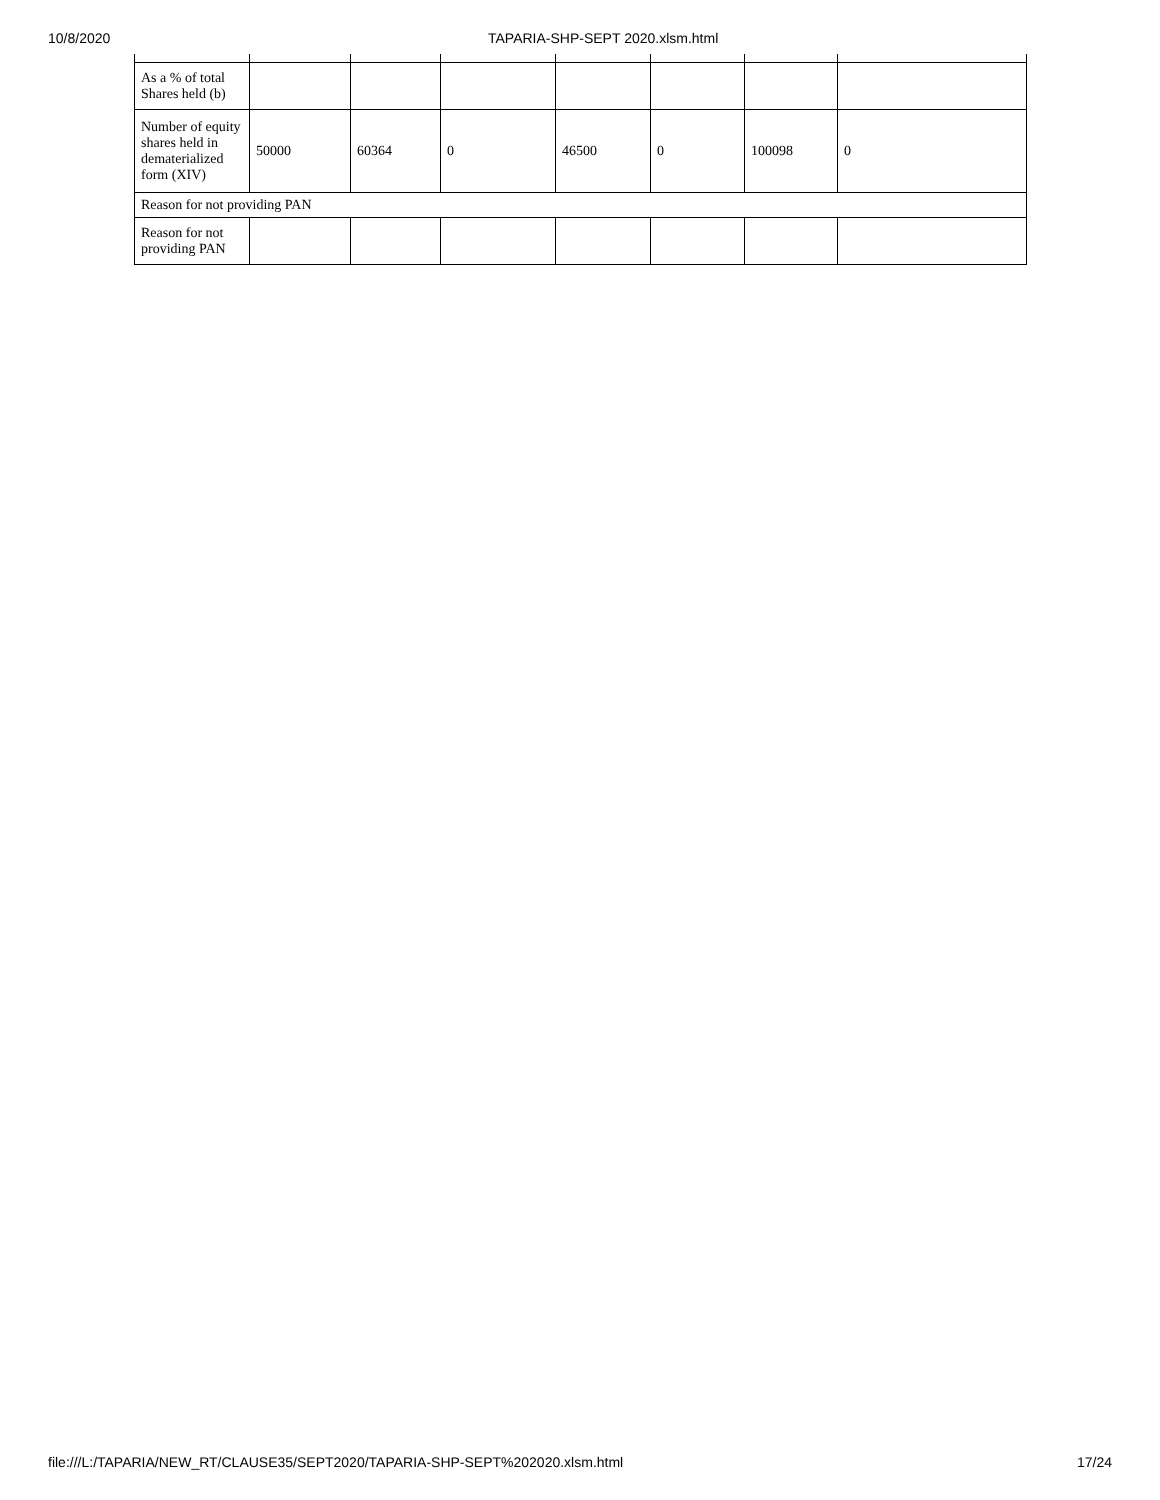10/8/2020 TAPARIA-SHP-SEPT 2020.xlsm.html
| As a % of total Shares held (b) | | | | | | | |
| Number of equity shares held in dematerialized form (XIV) | 50000 | 60364 | 0 | 46500 | 0 | 100098 | 0 |
| Reason for not providing PAN | | | | | | | |
| Reason for not providing PAN | | | | | | | |
file:///L:/TAPARIA/NEW_RT/CLAUSE35/SEPT2020/TAPARIA-SHP-SEPT%202020.xlsm.html 17/24